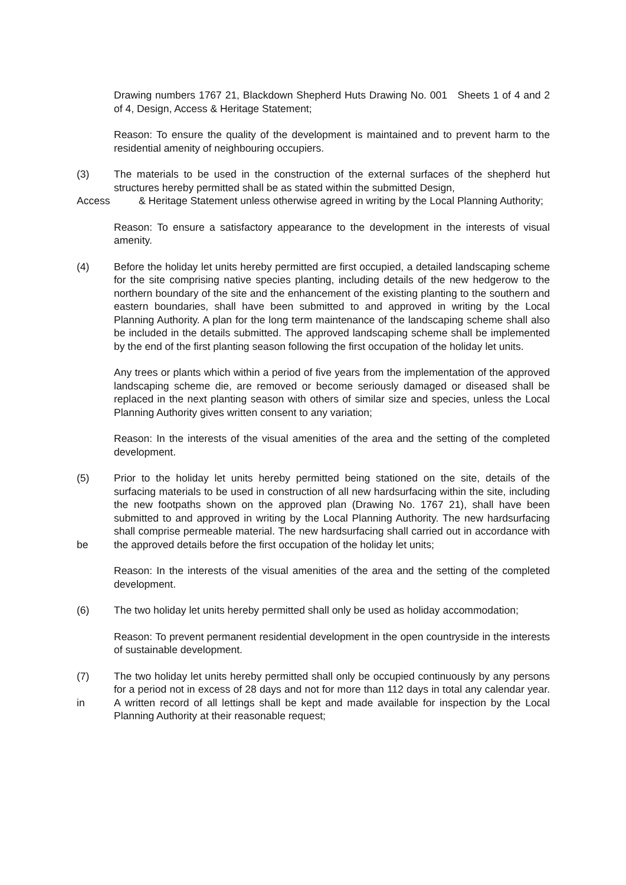Drawing numbers 1767 21, Blackdown Shepherd Huts Drawing No. 001 Sheets 1 of 4 and 2 of 4, Design, Access & Heritage Statement;
Reason: To ensure the quality of the development is maintained and to prevent harm to the residential amenity of neighbouring occupiers.
(3) The materials to be used in the construction of the external surfaces of the shepherd hut structures hereby permitted shall be as stated within the submitted Design,
Access & Heritage Statement unless otherwise agreed in writing by the Local Planning Authority;
Reason: To ensure a satisfactory appearance to the development in the interests of visual amenity.
(4) Before the holiday let units hereby permitted are first occupied, a detailed landscaping scheme for the site comprising native species planting, including details of the new hedgerow to the northern boundary of the site and the enhancement of the existing planting to the southern and eastern boundaries, shall have been submitted to and approved in writing by the Local Planning Authority. A plan for the long term maintenance of the landscaping scheme shall also be included in the details submitted. The approved landscaping scheme shall be implemented by the end of the first planting season following the first occupation of the holiday let units.
Any trees or plants which within a period of five years from the implementation of the approved landscaping scheme die, are removed or become seriously damaged or diseased shall be replaced in the next planting season with others of similar size and species, unless the Local Planning Authority gives written consent to any variation;
Reason: In the interests of the visual amenities of the area and the setting of the completed development.
(5)
be
Prior to the holiday let units hereby permitted being stationed on the site, details of the surfacing materials to be used in construction of all new hardsurfacing within the site, including the new footpaths shown on the approved plan (Drawing No. 1767 21), shall have been submitted to and approved in writing by the Local Planning Authority. The new hardsurfacing shall comprise permeable material. The new hardsurfacing shall carried out in accordance with the approved details before the first occupation of the holiday let units;
Reason: In the interests of the visual amenities of the area and the setting of the completed development.
(6) The two holiday let units hereby permitted shall only be used as holiday accommodation;
Reason: To prevent permanent residential development in the open countryside in the interests of sustainable development.
(7)
in
The two holiday let units hereby permitted shall only be occupied continuously by any persons for a period not in excess of 28 days and not for more than 112 days in total any calendar year. A written record of all lettings shall be kept and made available for inspection by the Local Planning Authority at their reasonable request;